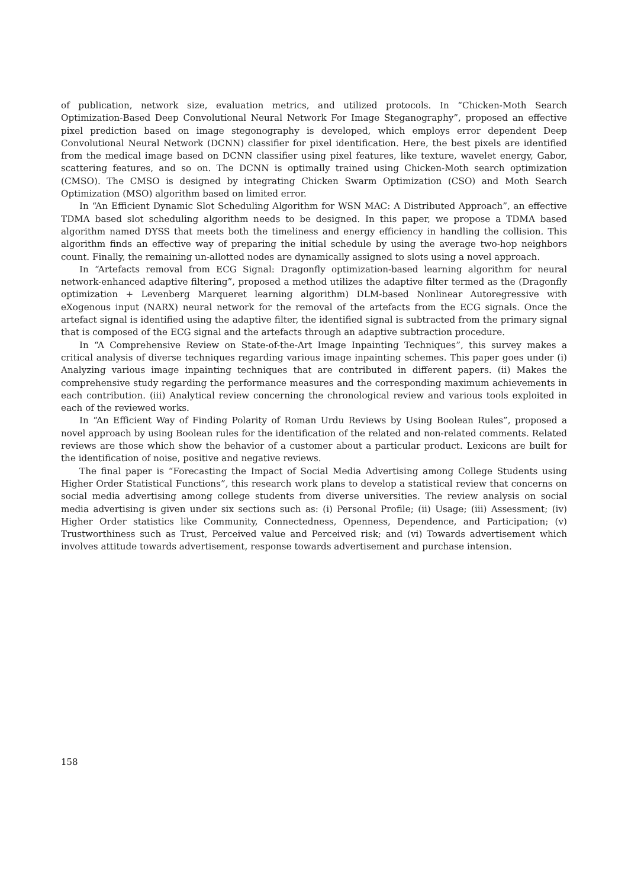of publication, network size, evaluation metrics, and utilized protocols. In “Chicken-Moth Search Optimization-Based Deep Convolutional Neural Network For Image Steganography”, proposed an effective pixel prediction based on image stegonography is developed, which employs error dependent Deep Convolutional Neural Network (DCNN) classifier for pixel identification. Here, the best pixels are identified from the medical image based on DCNN classifier using pixel features, like texture, wavelet energy, Gabor, scattering features, and so on. The DCNN is optimally trained using Chicken-Moth search optimization (CMSO). The CMSO is designed by integrating Chicken Swarm Optimization (CSO) and Moth Search Optimization (MSO) algorithm based on limited error.
In “An Efficient Dynamic Slot Scheduling Algorithm for WSN MAC: A Distributed Approach”, an effective TDMA based slot scheduling algorithm needs to be designed. In this paper, we propose a TDMA based algorithm named DYSS that meets both the timeliness and energy efficiency in handling the collision. This algorithm finds an effective way of preparing the initial schedule by using the average two-hop neighbors count. Finally, the remaining un-allotted nodes are dynamically assigned to slots using a novel approach.
In “Artefacts removal from ECG Signal: Dragonfly optimization-based learning algorithm for neural network-enhanced adaptive filtering”, proposed a method utilizes the adaptive filter termed as the (Dragonfly optimization + Levenberg Marqueret learning algorithm) DLM-based Nonlinear Autoregressive with eXogenous input (NARX) neural network for the removal of the artefacts from the ECG signals. Once the artefact signal is identified using the adaptive filter, the identified signal is subtracted from the primary signal that is composed of the ECG signal and the artefacts through an adaptive subtraction procedure.
In “A Comprehensive Review on State-of-the-Art Image Inpainting Techniques”, this survey makes a critical analysis of diverse techniques regarding various image inpainting schemes. This paper goes under (i) Analyzing various image inpainting techniques that are contributed in different papers. (ii) Makes the comprehensive study regarding the performance measures and the corresponding maximum achievements in each contribution. (iii) Analytical review concerning the chronological review and various tools exploited in each of the reviewed works.
In “An Efficient Way of Finding Polarity of Roman Urdu Reviews by Using Boolean Rules”, proposed a novel approach by using Boolean rules for the identification of the related and non-related comments. Related reviews are those which show the behavior of a customer about a particular product. Lexicons are built for the identification of noise, positive and negative reviews.
The final paper is “Forecasting the Impact of Social Media Advertising among College Students using Higher Order Statistical Functions”, this research work plans to develop a statistical review that concerns on social media advertising among college students from diverse universities. The review analysis on social media advertising is given under six sections such as: (i) Personal Profile; (ii) Usage; (iii) Assessment; (iv) Higher Order statistics like Community, Connectedness, Openness, Dependence, and Participation; (v) Trustworthiness such as Trust, Perceived value and Perceived risk; and (vi) Towards advertisement which involves attitude towards advertisement, response towards advertisement and purchase intension.
158